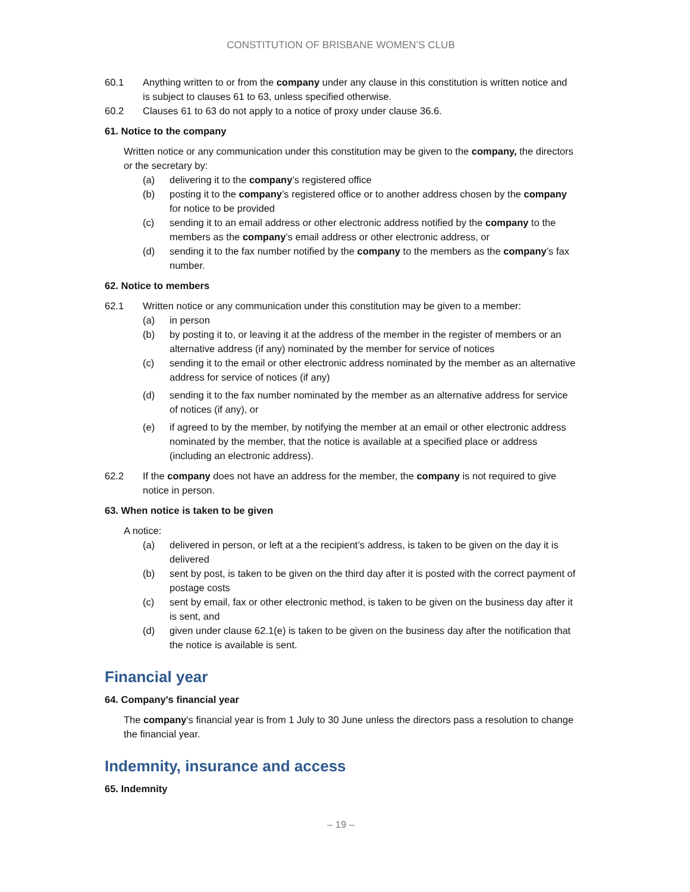CONSTITUTION OF BRISBANE WOMEN’S CLUB
60.1 Anything written to or from the company under any clause in this constitution is written notice and is subject to clauses 61 to 63, unless specified otherwise.
60.2 Clauses 61 to 63 do not apply to a notice of proxy under clause 36.6.
61. Notice to the company
Written notice or any communication under this constitution may be given to the company, the directors or the secretary by:
(a) delivering it to the company’s registered office
(b) posting it to the company’s registered office or to another address chosen by the company for notice to be provided
(c) sending it to an email address or other electronic address notified by the company to the members as the company’s email address or other electronic address, or
(d) sending it to the fax number notified by the company to the members as the company’s fax number.
62. Notice to members
62.1 Written notice or any communication under this constitution may be given to a member:
(a) in person
(b) by posting it to, or leaving it at the address of the member in the register of members or an alternative address (if any) nominated by the member for service of notices
(c) sending it to the email or other electronic address nominated by the member as an alternative address for service of notices (if any)
(d) sending it to the fax number nominated by the member as an alternative address for service of notices (if any), or
(e) if agreed to by the member, by notifying the member at an email or other electronic address nominated by the member, that the notice is available at a specified place or address (including an electronic address).
62.2 If the company does not have an address for the member, the company is not required to give notice in person.
63. When notice is taken to be given
A notice:
(a) delivered in person, or left at a the recipient’s address, is taken to be given on the day it is delivered
(b) sent by post, is taken to be given on the third day after it is posted with the correct payment of postage costs
(c) sent by email, fax or other electronic method, is taken to be given on the business day after it is sent, and
(d) given under clause 62.1(e) is taken to be given on the business day after the notification that the notice is available is sent.
Financial year
64. Company's financial year
The company's financial year is from 1 July to 30 June unless the directors pass a resolution to change the financial year.
Indemnity, insurance and access
65. Indemnity
– 19 –